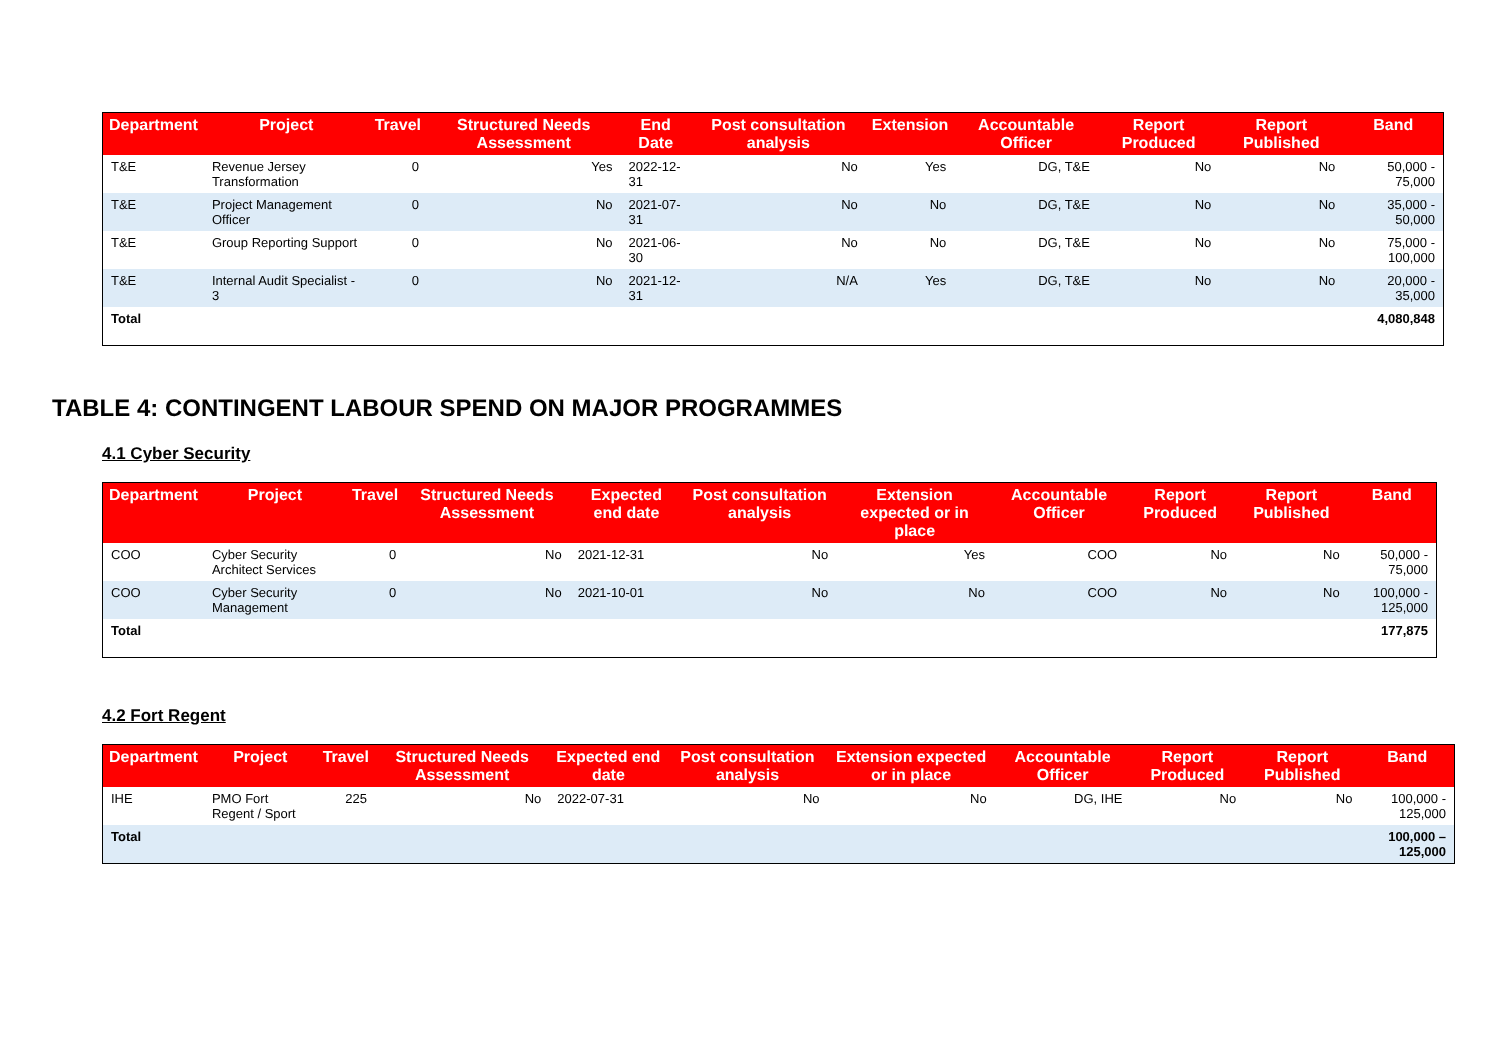| Department | Project | Travel | Structured Needs Assessment | End Date | Post consultation analysis | Extension | Accountable Officer | Report Produced | Report Published | Band |
| --- | --- | --- | --- | --- | --- | --- | --- | --- | --- | --- |
| T&E | Revenue Jersey Transformation | 0 | Yes | 2022-12-31 | No | Yes | DG, T&E | No | No | 50,000 - 75,000 |
| T&E | Project Management Officer | 0 | No | 2021-07-31 | No | No | DG, T&E | No | No | 35,000 - 50,000 |
| T&E | Group Reporting Support | 0 | No | 2021-06-30 | No | No | DG, T&E | No | No | 75,000 - 100,000 |
| T&E | Internal Audit Specialist - 3 | 0 | No | 2021-12-31 | N/A | Yes | DG, T&E | No | No | 20,000 - 35,000 |
| Total | | | | | | | | | | 4,080,848 |
TABLE 4: CONTINGENT LABOUR SPEND ON MAJOR PROGRAMMES
4.1 Cyber Security
| Department | Project | Travel | Structured Needs Assessment | Expected end date | Post consultation analysis | Extension expected or in place | Accountable Officer | Report Produced | Report Published | Band |
| --- | --- | --- | --- | --- | --- | --- | --- | --- | --- | --- |
| COO | Cyber Security Architect Services | 0 | No | 2021-12-31 | No | Yes | COO | No | No | 50,000 - 75,000 |
| COO | Cyber Security Management | 0 | No | 2021-10-01 | No | No | COO | No | No | 100,000 - 125,000 |
| Total | | | | | | | | | | 177,875 |
4.2 Fort Regent
| Department | Project | Travel | Structured Needs Assessment | Expected end date | Post consultation analysis | Extension expected or in place | Accountable Officer | Report Produced | Report Published | Band |
| --- | --- | --- | --- | --- | --- | --- | --- | --- | --- | --- |
| IHE | PMO Fort Regent / Sport | 225 | No | 2022-07-31 | No | No | DG, IHE | No | No | 100,000 - 125,000 |
| Total | | | | | | | | | | 100,000 – 125,000 |